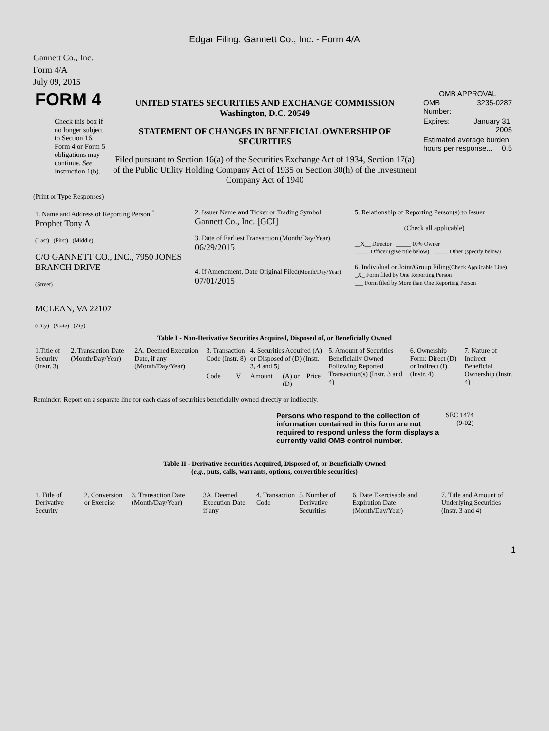Edgar Filing: Gannett Co., Inc. - Form 4/A
Gannett Co., Inc.
Form 4/A
July 09, 2015
| FORM 4 Check this box if no longer subject to Section 16. Form 4 or Form 5 obligations may continue. See Instruction 1(b). | UNITED STATES SECURITIES AND EXCHANGE COMMISSION Washington, D.C. 20549 STATEMENT OF CHANGES IN BENEFICIAL OWNERSHIP OF SECURITIES Filed pursuant to Section 16(a) of the Securities Exchange Act of 1934, Section 17(a) of the Public Utility Holding Company Act of 1935 or Section 30(h) of the Investment Company Act of 1940 | OMB APPROVAL / OMB Number: / 3235-0287 / / Expires: / January 31, 2005 / / Estimated average burden hours per response... 0.5 / / |
(Print or Type Responses)
| 1. Name and Address of Reporting Person <sup>*</sup> Prophet Tony A (Last) (First) (Middle) C/O GANNETT CO., INC., 7950 JONES BRANCH DRIVE (Street) MCLEAN, VA 22107 (City) (State) (Zip) | 2. Issuer Name and Ticker or Trading Symbol Gannett Co., Inc. [GCI] 3. Date of Earliest Transaction (Month/Day/Year) 06/29/2015 4. If Amendment, Date Original Filed (Month/Day/Year) 07/01/2015 | 5. Relationship of Reporting Person(s) to Issuer (Check all applicable) __X__ Director _____ 10% Owner _____ Officer (give title below) _____ Other (specify below) 6. Individual or Joint/Group Filing (Check Applicable Line) _X_ Form filed by One Reporting Person ___ Form filed by More than One Reporting Person |
Table I - Non-Derivative Securities Acquired, Disposed of, or Beneficially Owned
| 1.Title of Security (Instr. 3) | 2. Transaction Date (Month/Day/Year) | 2A. Deemed Execution Date, if any (Month/Day/Year) | 3. Transaction Code (Instr. 8) | | 4. Securities Acquired (A) or Disposed of (D) (Instr. 3, 4 and 5) | | | 5. Amount of Securities Beneficially Owned Following Reported Transaction(s) (Instr. 3 and 4) | 6. Ownership Form: Direct (D) or Indirect (I) (Instr. 4) | 7. Nature of Indirect Beneficial Ownership (Instr. 4) |
| --- | --- | --- | --- | --- | --- | --- | --- | --- | --- | --- |
| | | | Code | V | Amount | (A) or (D) | Price | | | |
Reminder: Report on a separate line for each class of securities beneficially owned directly or indirectly.
| Persons who respond to the collection of information contained in this form are not required to respond unless the form displays a currently valid OMB control number. | SEC 1474 (9-02) |
Table II - Derivative Securities Acquired, Disposed of, or Beneficially Owned
(e.g., puts, calls, warrants, options, convertible securities)
| 1. Title of Derivative Security | 2. Conversion or Exercise | 3. Transaction Date (Month/Day/Year) | 3A. Deemed Execution Date, if any | 4. Transaction Code | 5. Number of Derivative Securities | 6. Date Exercisable and Expiration Date (Month/Day/Year) | 7. Title and Amount of Underlying Securities (Instr. 3 and 4) |
| --- | --- | --- | --- | --- | --- | --- | --- |
1